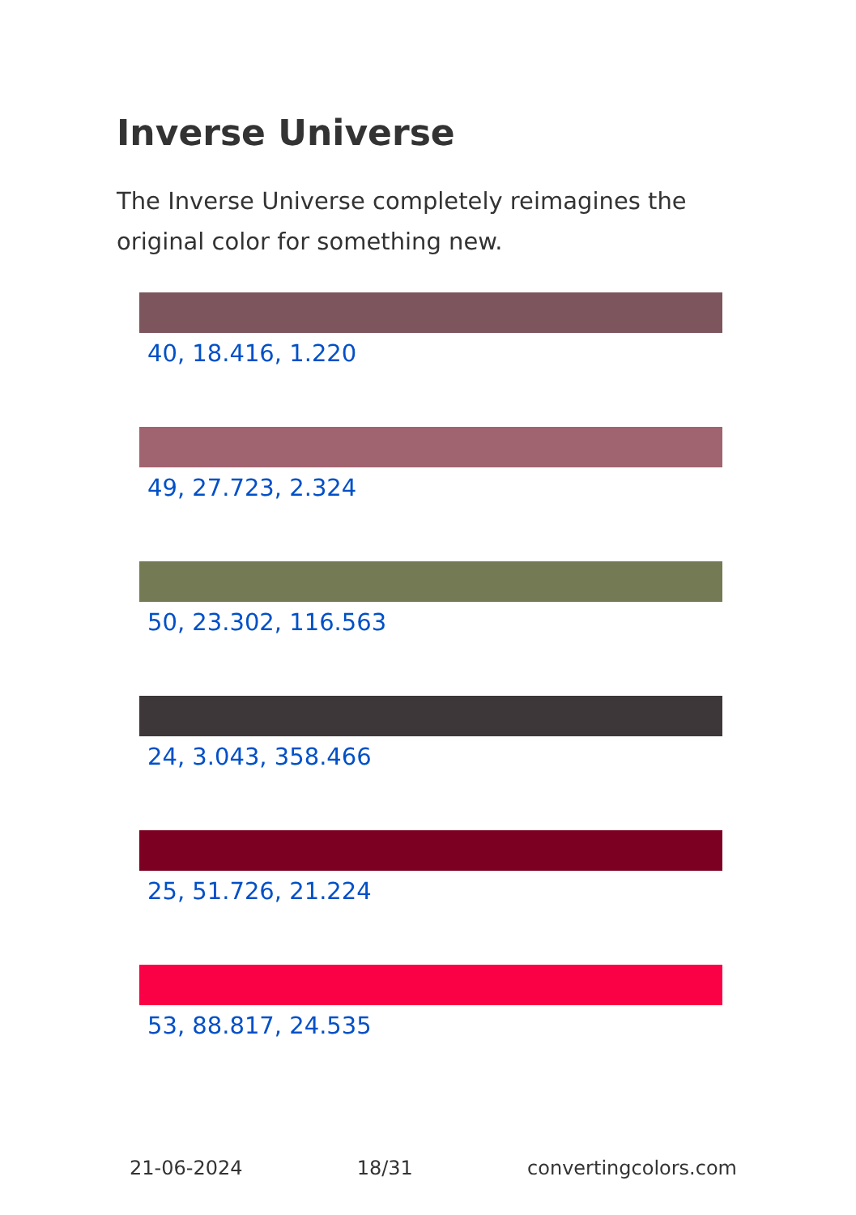Inverse Universe
The Inverse Universe completely reimagines the original color for something new.
40, 18.416, 1.220
49, 27.723, 2.324
50, 23.302, 116.563
24, 3.043, 358.466
25, 51.726, 21.224
53, 88.817, 24.535
21-06-2024 18/31 convertingcolors.com